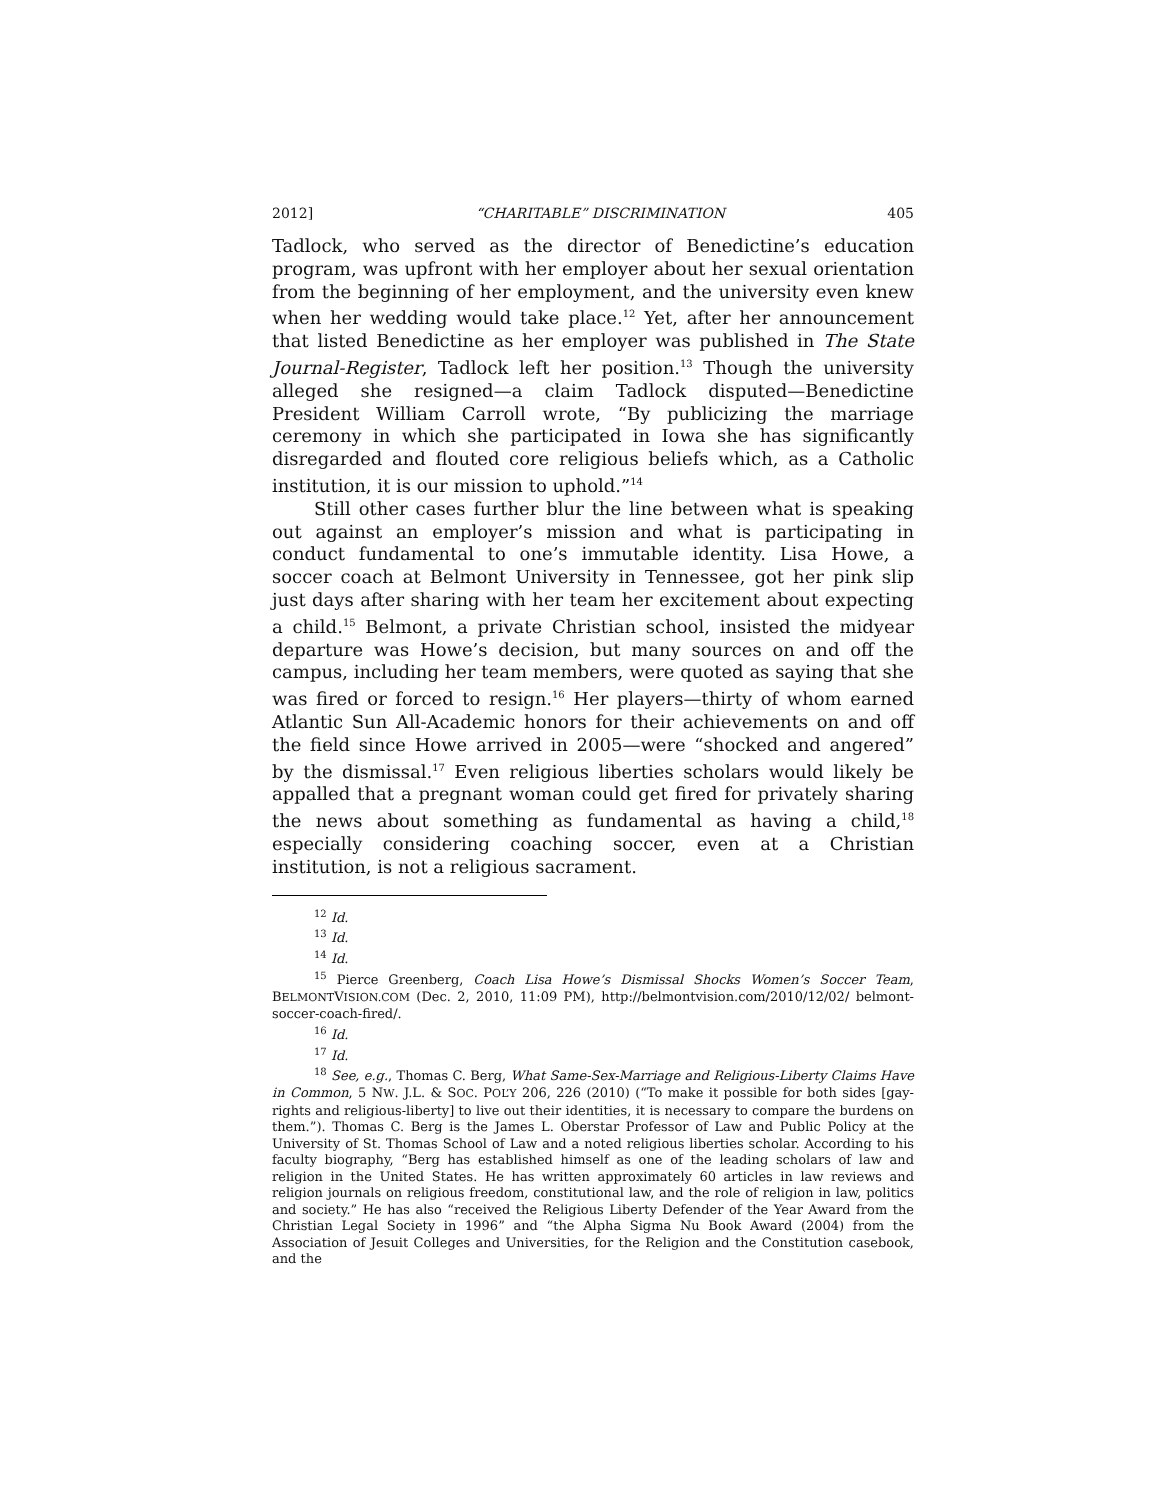2012] “CHARITABLE” DISCRIMINATION 405
Tadlock, who served as the director of Benedictine’s education program, was upfront with her employer about her sexual orientation from the beginning of her employment, and the university even knew when her wedding would take place.<sup>12</sup> Yet, after her announcement that listed Benedictine as her employer was published in The State Journal-Register, Tadlock left her position.<sup>13</sup> Though the university alleged she resigned—a claim Tadlock disputed—Benedictine President William Carroll wrote, “By publicizing the marriage ceremony in which she participated in Iowa she has significantly disregarded and flouted core religious beliefs which, as a Catholic institution, it is our mission to uphold.”<sup>14</sup>
Still other cases further blur the line between what is speaking out against an employer’s mission and what is participating in conduct fundamental to one’s immutable identity. Lisa Howe, a soccer coach at Belmont University in Tennessee, got her pink slip just days after sharing with her team her excitement about expecting a child.<sup>15</sup> Belmont, a private Christian school, insisted the midyear departure was Howe’s decision, but many sources on and off the campus, including her team members, were quoted as saying that she was fired or forced to resign.<sup>16</sup> Her players—thirty of whom earned Atlantic Sun All-Academic honors for their achievements on and off the field since Howe arrived in 2005—were “shocked and angered” by the dismissal.<sup>17</sup> Even religious liberties scholars would likely be appalled that a pregnant woman could get fired for privately sharing the news about something as fundamental as having a child,<sup>18</sup> especially considering coaching soccer, even at a Christian institution, is not a religious sacrament.
<sup>12</sup> Id.
<sup>13</sup> Id.
<sup>14</sup> Id.
<sup>15</sup> Pierce Greenberg, Coach Lisa Howe’s Dismissal Shocks Women’s Soccer Team, BELMONTVISION.COM (Dec. 2, 2010, 11:09 PM), http://belmontvision.com/2010/12/02/ belmont-soccer-coach-fired/.
<sup>16</sup> Id.
<sup>17</sup> Id.
<sup>18</sup> See, e.g., Thomas C. Berg, What Same-Sex-Marriage and Religious-Liberty Claims Have in Common, 5 NW. J.L. & SOC. POL’Y 206, 226 (2010) (“To make it possible for both sides [gay-rights and religious-liberty] to live out their identities, it is necessary to compare the burdens on them.”). Thomas C. Berg is the James L. Oberstar Professor of Law and Public Policy at the University of St. Thomas School of Law and a noted religious liberties scholar. According to his faculty biography, “Berg has established himself as one of the leading scholars of law and religion in the United States. He has written approximately 60 articles in law reviews and religion journals on religious freedom, constitutional law, and the role of religion in law, politics and society.” He has also “received the Religious Liberty Defender of the Year Award from the Christian Legal Society in 1996” and “the Alpha Sigma Nu Book Award (2004) from the Association of Jesuit Colleges and Universities, for the Religion and the Constitution casebook, and the